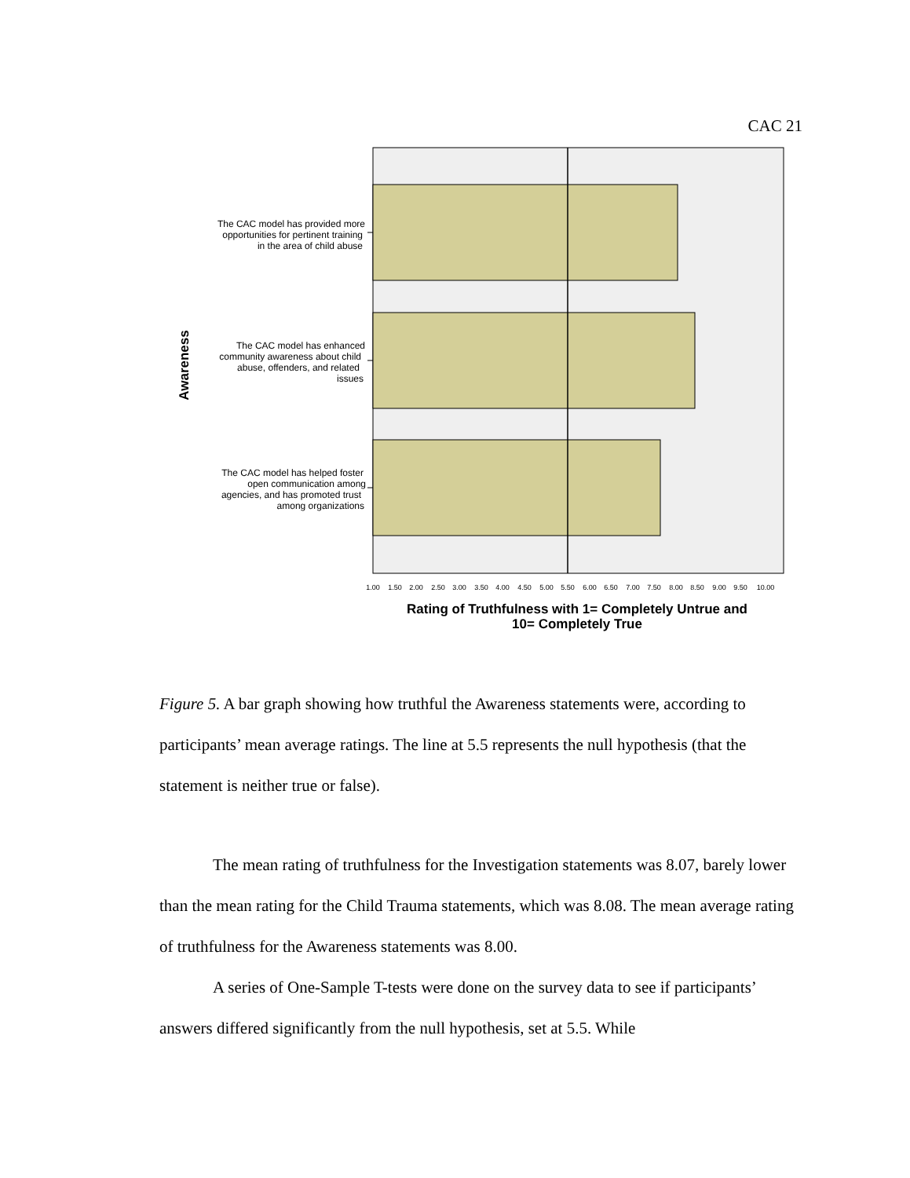CAC 21
The CAC model has provided more
opportunities for pertinent training
in the area of child abuse
The CAC model has enhanced
community awareness about child
abuse, offenders, and related
issues
The CAC model has helped foster
open communication among
agencies, and has promoted trust
among organizations
Awareness
1.00
1.50
2.00
2.50
3.00
3.50
4.00
4.50
5.00
5.50
6.00
6.50
7.00
7.50
8.00
8.50
9.00
9.50
10.00
Rating of Truthfulness with 1= Completely Untrue and
10= Completely True
Figure 5. A bar graph showing how truthful the Awareness statements were, according to participants’ mean average ratings. The line at 5.5 represents the null hypothesis (that the statement is neither true or false).
The mean rating of truthfulness for the Investigation statements was 8.07, barely lower than the mean rating for the Child Trauma statements, which was 8.08. The mean average rating of truthfulness for the Awareness statements was 8.00.
A series of One-Sample T-tests were done on the survey data to see if participants’ answers differed significantly from the null hypothesis, set at 5.5. While